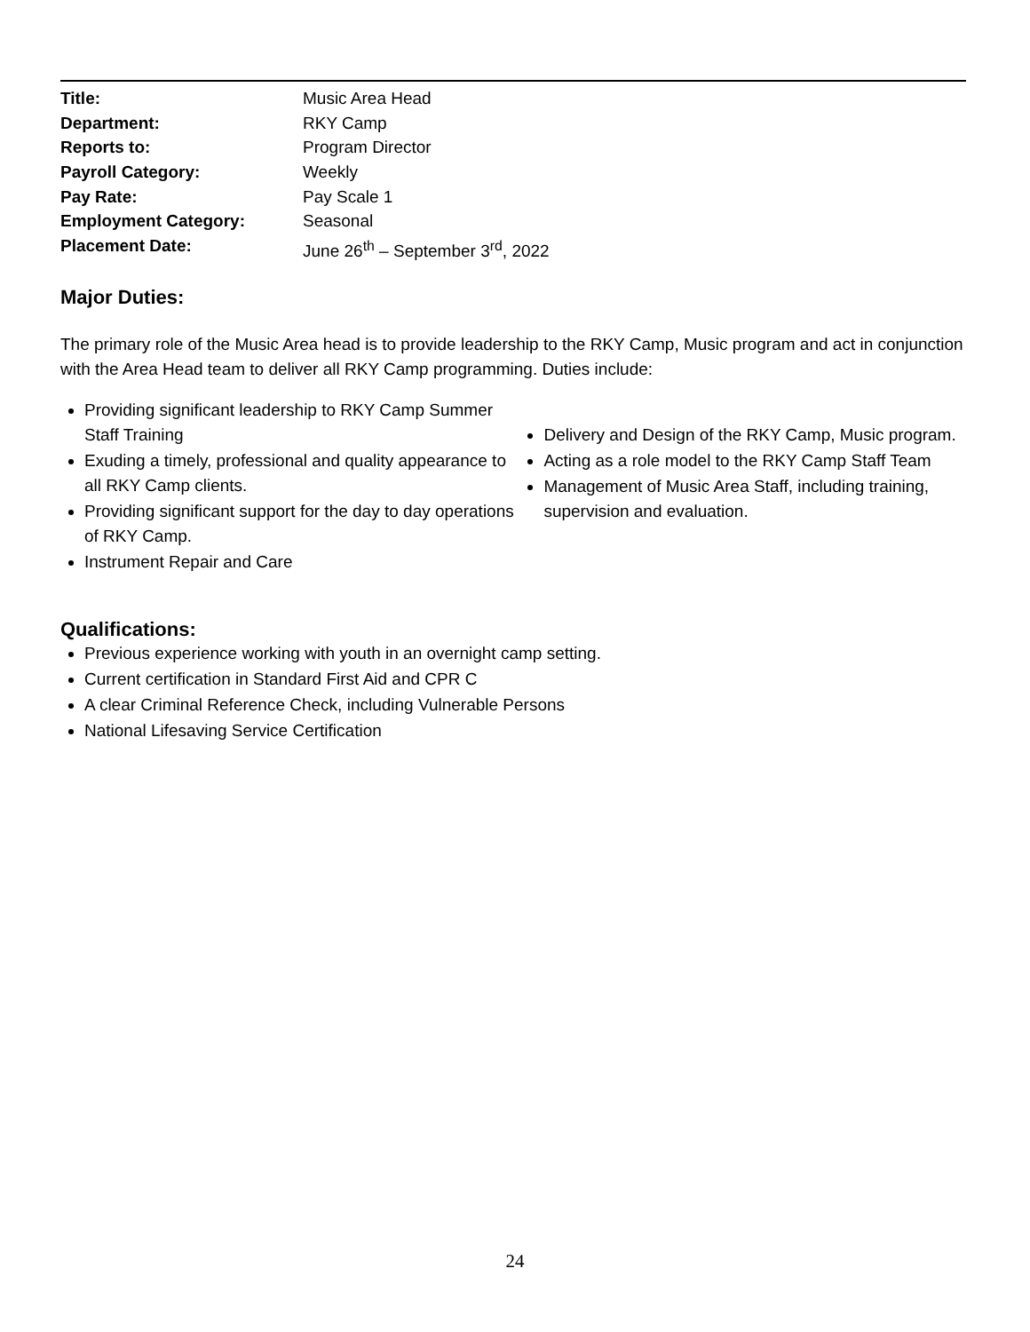Title: Music Area Head
Department: RKY Camp
Reports to: Program Director
Payroll Category: Weekly
Pay Rate: Pay Scale 1
Employment Category: Seasonal
Placement Date: June 26<sup>th</sup> – September 3<sup>rd</sup>, 2022
Major Duties:
The primary role of the Music Area head is to provide leadership to the RKY Camp, Music program and act in conjunction with the Area Head team to deliver all RKY Camp programming. Duties include:
Providing significant leadership to RKY Camp Summer Staff Training
Exuding a timely, professional and quality appearance to all RKY Camp clients.
Providing significant support for the day to day operations of RKY Camp.
Instrument Repair and Care
Delivery and Design of the RKY Camp, Music program.
Acting as a role model to the RKY Camp Staff Team
Management of Music Area Staff, including training, supervision and evaluation.
Qualifications:
Previous experience working with youth in an overnight camp setting.
Current certification in Standard First Aid and CPR C
A clear Criminal Reference Check, including Vulnerable Persons
National Lifesaving Service Certification
24